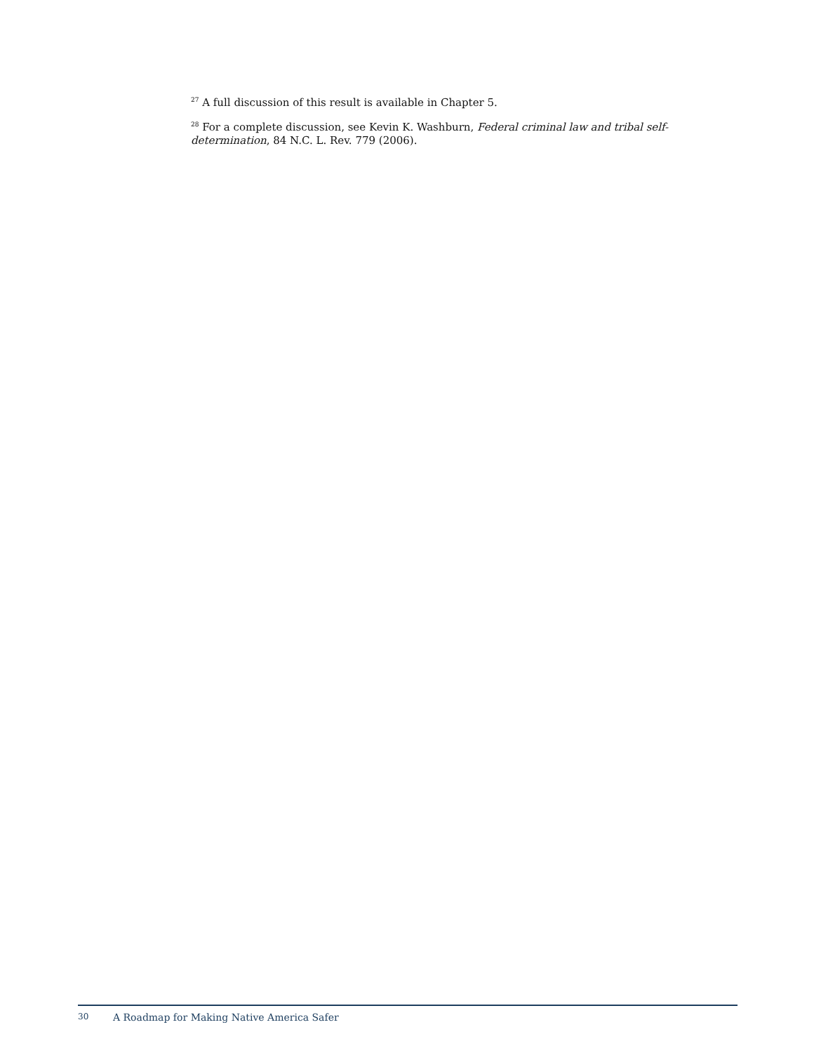<sup>27</sup> A full discussion of this result is available in Chapter 5.
<sup>28</sup> For a complete discussion, see Kevin K. Washburn, Federal criminal law and tribal self-determination, 84 N.C. L. Rev. 779 (2006).
30 A Roadmap for Making Native America Safer